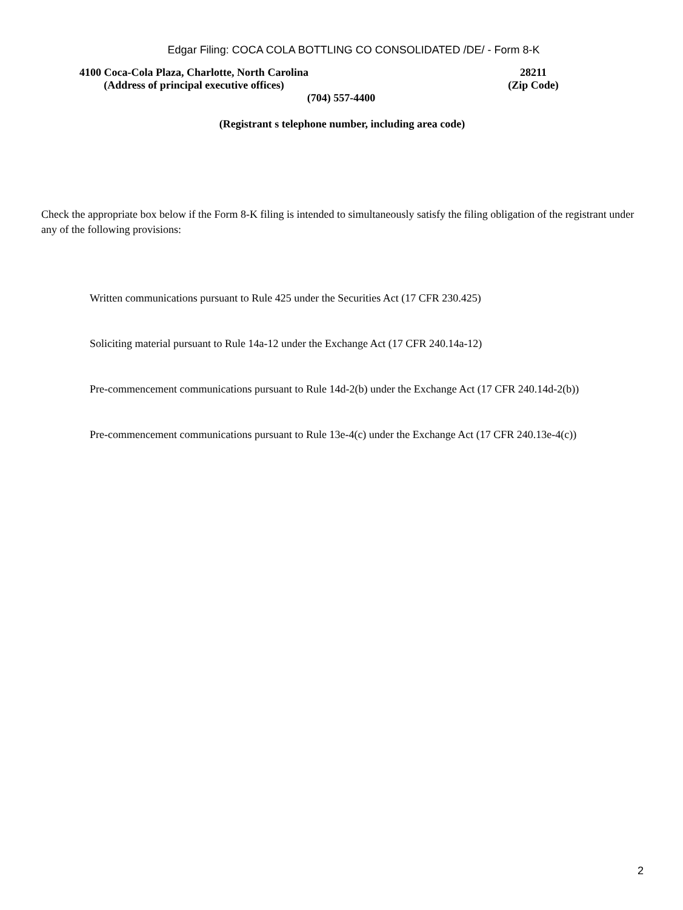Edgar Filing: COCA COLA BOTTLING CO CONSOLIDATED /DE/ - Form 8-K
4100 Coca-Cola Plaza, Charlotte, North Carolina
28211
(Address of principal executive offices) (Zip Code)
(704) 557-4400
(Registrant s telephone number, including area code)
Check the appropriate box below if the Form 8-K filing is intended to simultaneously satisfy the filing obligation of the registrant under any of the following provisions:
Written communications pursuant to Rule 425 under the Securities Act (17 CFR 230.425)
Soliciting material pursuant to Rule 14a-12 under the Exchange Act (17 CFR 240.14a-12)
Pre-commencement communications pursuant to Rule 14d-2(b) under the Exchange Act (17 CFR 240.14d-2(b))
Pre-commencement communications pursuant to Rule 13e-4(c) under the Exchange Act (17 CFR 240.13e-4(c))
2